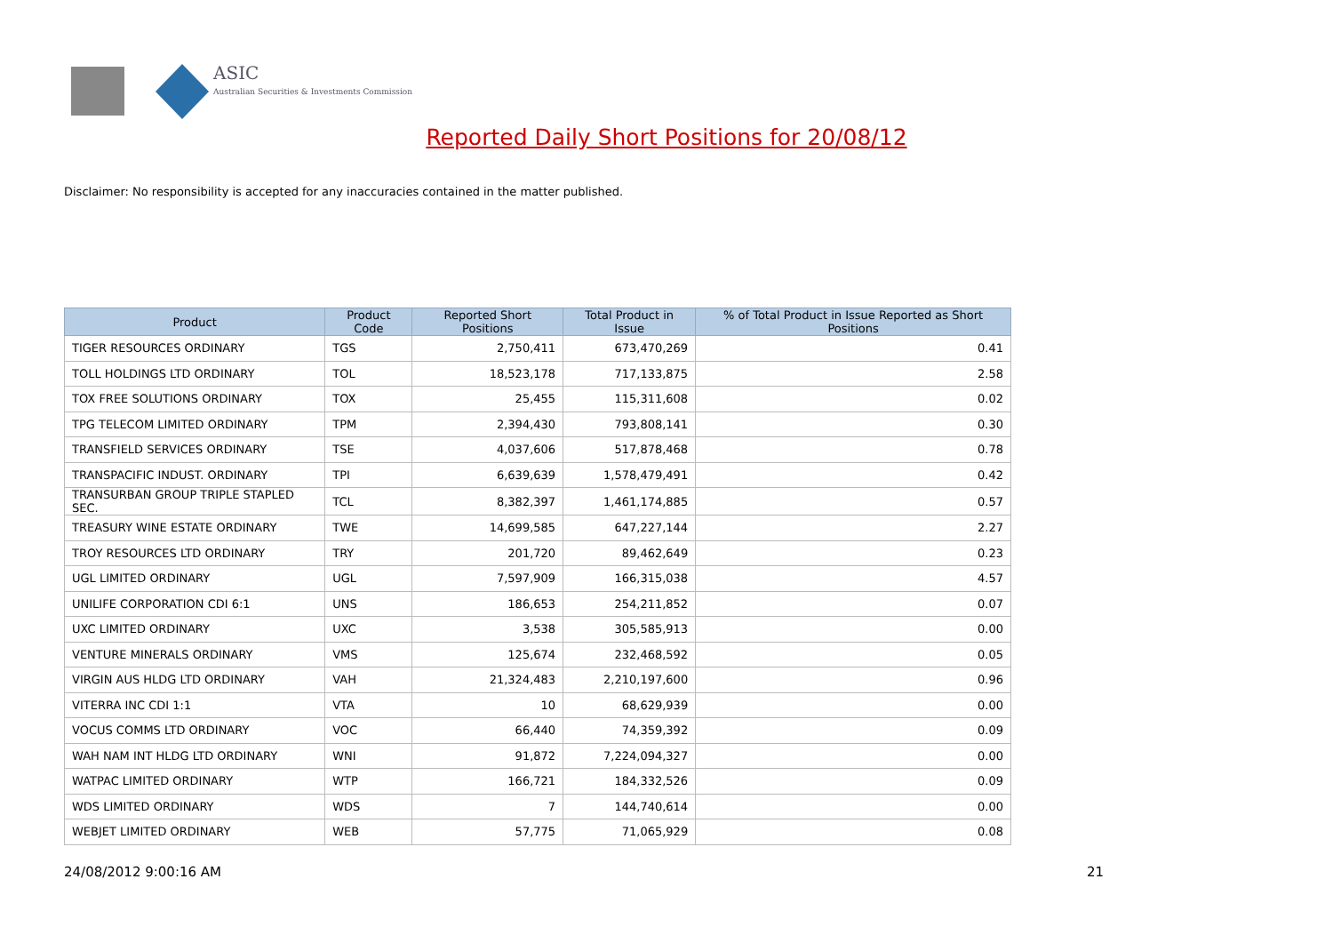ASIC
Australian Securities & Investments Commission
Reported Daily Short Positions for 20/08/12
Disclaimer: No responsibility is accepted for any inaccuracies contained in the matter published.
| Product | Product Code | Reported Short Positions | Total Product in Issue | % of Total Product in Issue Reported as Short Positions |
| --- | --- | --- | --- | --- |
| TIGER RESOURCES ORDINARY | TGS | 2,750,411 | 673,470,269 | 0.41 |
| TOLL HOLDINGS LTD ORDINARY | TOL | 18,523,178 | 717,133,875 | 2.58 |
| TOX FREE SOLUTIONS ORDINARY | TOX | 25,455 | 115,311,608 | 0.02 |
| TPG TELECOM LIMITED ORDINARY | TPM | 2,394,430 | 793,808,141 | 0.30 |
| TRANSFIELD SERVICES ORDINARY | TSE | 4,037,606 | 517,878,468 | 0.78 |
| TRANSPACIFIC INDUST. ORDINARY | TPI | 6,639,639 | 1,578,479,491 | 0.42 |
| TRANSURBAN GROUP TRIPLE STAPLED SEC. | TCL | 8,382,397 | 1,461,174,885 | 0.57 |
| TREASURY WINE ESTATE ORDINARY | TWE | 14,699,585 | 647,227,144 | 2.27 |
| TROY RESOURCES LTD ORDINARY | TRY | 201,720 | 89,462,649 | 0.23 |
| UGL LIMITED ORDINARY | UGL | 7,597,909 | 166,315,038 | 4.57 |
| UNILIFE CORPORATION CDI 6:1 | UNS | 186,653 | 254,211,852 | 0.07 |
| UXC LIMITED ORDINARY | UXC | 3,538 | 305,585,913 | 0.00 |
| VENTURE MINERALS ORDINARY | VMS | 125,674 | 232,468,592 | 0.05 |
| VIRGIN AUS HLDG LTD ORDINARY | VAH | 21,324,483 | 2,210,197,600 | 0.96 |
| VITERRA INC CDI 1:1 | VTA | 10 | 68,629,939 | 0.00 |
| VOCUS COMMS LTD ORDINARY | VOC | 66,440 | 74,359,392 | 0.09 |
| WAH NAM INT HLDG LTD ORDINARY | WNI | 91,872 | 7,224,094,327 | 0.00 |
| WATPAC LIMITED ORDINARY | WTP | 166,721 | 184,332,526 | 0.09 |
| WDS LIMITED ORDINARY | WDS | 7 | 144,740,614 | 0.00 |
| WEBJET LIMITED ORDINARY | WEB | 57,775 | 71,065,929 | 0.08 |
24/08/2012 9:00:16 AM 21